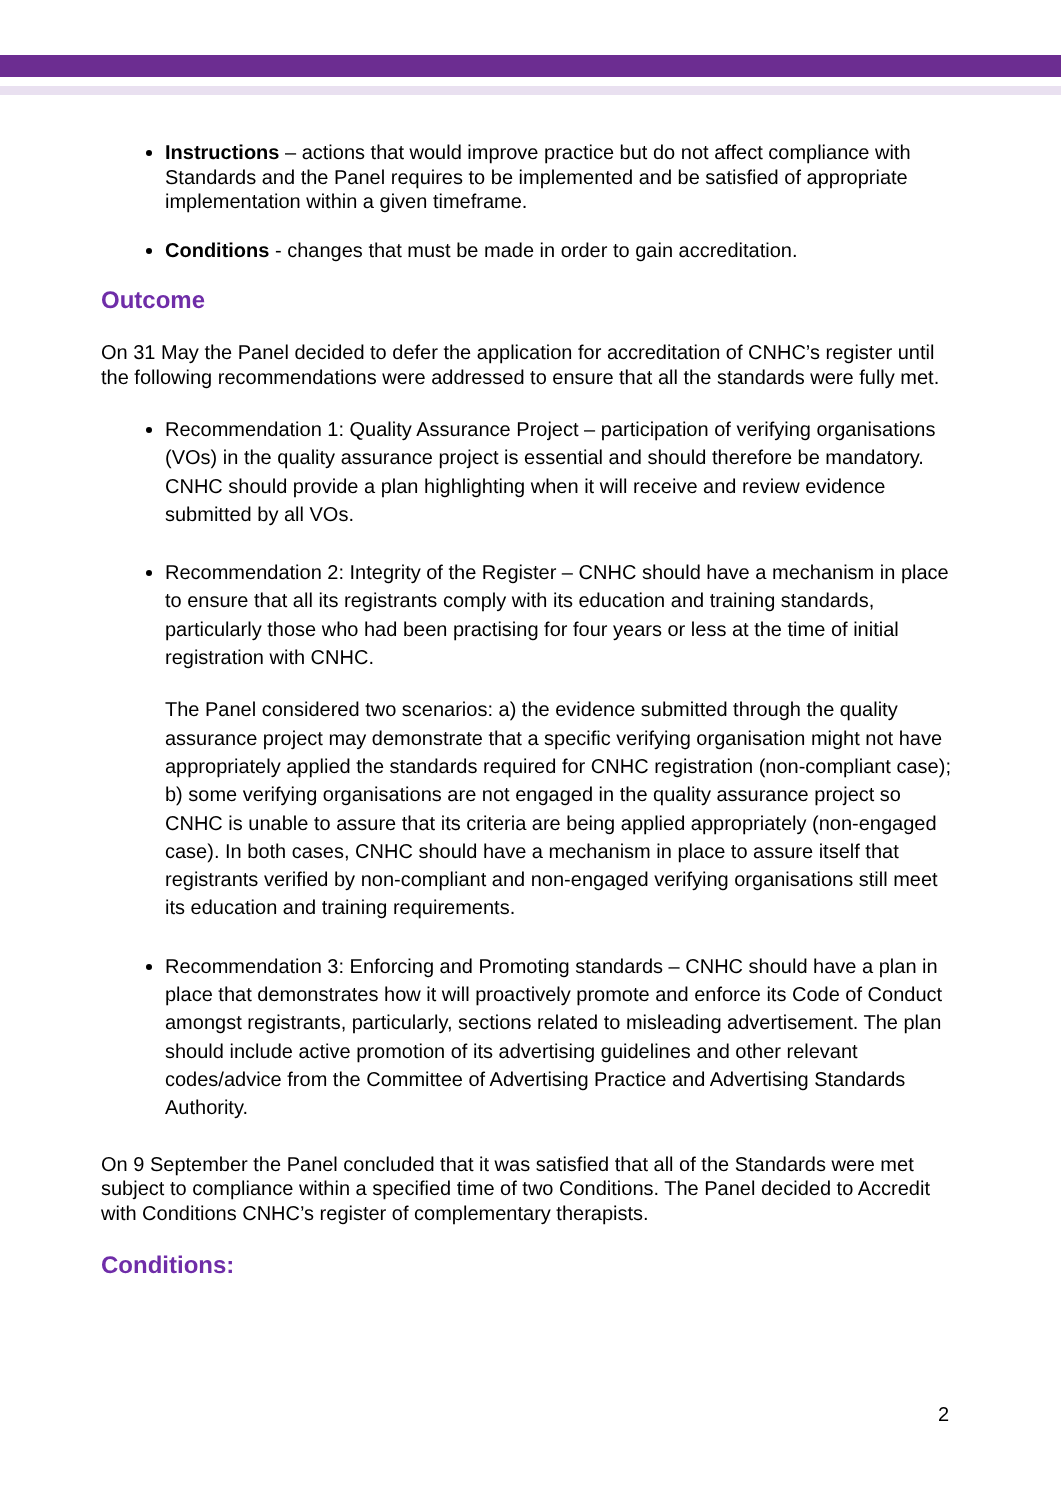Instructions – actions that would improve practice but do not affect compliance with Standards and the Panel requires to be implemented and be satisfied of appropriate implementation within a given timeframe.
Conditions - changes that must be made in order to gain accreditation.
Outcome
On 31 May the Panel decided to defer the application for accreditation of CNHC’s register until the following recommendations were addressed to ensure that all the standards were fully met.
Recommendation 1: Quality Assurance Project – participation of verifying organisations (VOs) in the quality assurance project is essential and should therefore be mandatory. CNHC should provide a plan highlighting when it will receive and review evidence submitted by all VOs.
Recommendation 2: Integrity of the Register – CNHC should have a mechanism in place to ensure that all its registrants comply with its education and training standards, particularly those who had been practising for four years or less at the time of initial registration with CNHC.
The Panel considered two scenarios: a) the evidence submitted through the quality assurance project may demonstrate that a specific verifying organisation might not have appropriately applied the standards required for CNHC registration (non-compliant case); b) some verifying organisations are not engaged in the quality assurance project so CNHC is unable to assure that its criteria are being applied appropriately (non-engaged case). In both cases, CNHC should have a mechanism in place to assure itself that registrants verified by non-compliant and non-engaged verifying organisations still meet its education and training requirements.
Recommendation 3: Enforcing and Promoting standards – CNHC should have a plan in place that demonstrates how it will proactively promote and enforce its Code of Conduct amongst registrants, particularly, sections related to misleading advertisement. The plan should include active promotion of its advertising guidelines and other relevant codes/advice from the Committee of Advertising Practice and Advertising Standards Authority.
On 9 September the Panel concluded that it was satisfied that all of the Standards were met subject to compliance within a specified time of two Conditions. The Panel decided to Accredit with Conditions CNHC’s register of complementary therapists.
Conditions:
2